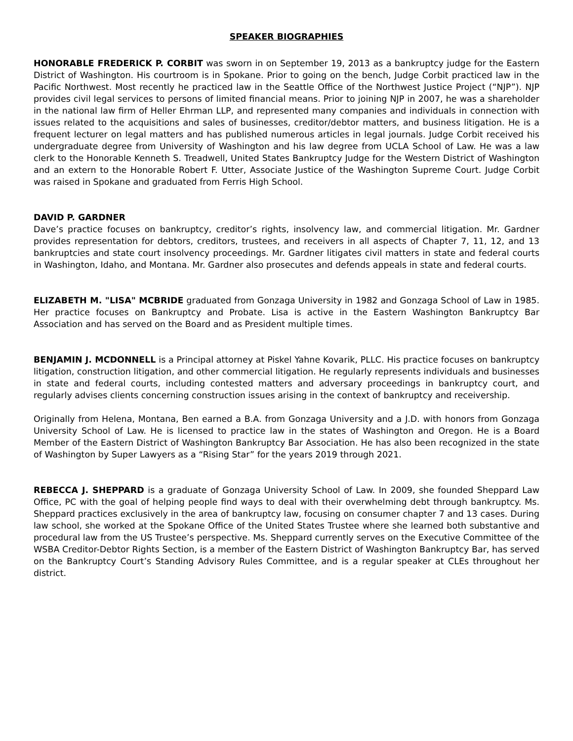SPEAKER BIOGRAPHIES
HONORABLE FREDERICK P. CORBIT was sworn in on September 19, 2013 as a bankruptcy judge for the Eastern District of Washington. His courtroom is in Spokane. Prior to going on the bench, Judge Corbit practiced law in the Pacific Northwest. Most recently he practiced law in the Seattle Office of the Northwest Justice Project (“NJP”). NJP provides civil legal services to persons of limited financial means. Prior to joining NJP in 2007, he was a shareholder in the national law firm of Heller Ehrman LLP, and represented many companies and individuals in connection with issues related to the acquisitions and sales of businesses, creditor/debtor matters, and business litigation. He is a frequent lecturer on legal matters and has published numerous articles in legal journals. Judge Corbit received his undergraduate degree from University of Washington and his law degree from UCLA School of Law. He was a law clerk to the Honorable Kenneth S. Treadwell, United States Bankruptcy Judge for the Western District of Washington and an extern to the Honorable Robert F. Utter, Associate Justice of the Washington Supreme Court. Judge Corbit was raised in Spokane and graduated from Ferris High School.
DAVID P. GARDNER
Dave’s practice focuses on bankruptcy, creditor’s rights, insolvency law, and commercial litigation. Mr. Gardner provides representation for debtors, creditors, trustees, and receivers in all aspects of Chapter 7, 11, 12, and 13 bankruptcies and state court insolvency proceedings. Mr. Gardner litigates civil matters in state and federal courts in Washington, Idaho, and Montana. Mr. Gardner also prosecutes and defends appeals in state and federal courts.
ELIZABETH M. "LISA" MCBRIDE graduated from Gonzaga University in 1982 and Gonzaga School of Law in 1985. Her practice focuses on Bankruptcy and Probate. Lisa is active in the Eastern Washington Bankruptcy Bar Association and has served on the Board and as President multiple times.
BENJAMIN J. MCDONNELL is a Principal attorney at Piskel Yahne Kovarik, PLLC. His practice focuses on bankruptcy litigation, construction litigation, and other commercial litigation. He regularly represents individuals and businesses in state and federal courts, including contested matters and adversary proceedings in bankruptcy court, and regularly advises clients concerning construction issues arising in the context of bankruptcy and receivership.
Originally from Helena, Montana, Ben earned a B.A. from Gonzaga University and a J.D. with honors from Gonzaga University School of Law. He is licensed to practice law in the states of Washington and Oregon. He is a Board Member of the Eastern District of Washington Bankruptcy Bar Association. He has also been recognized in the state of Washington by Super Lawyers as a “Rising Star” for the years 2019 through 2021.
REBECCA J. SHEPPARD is a graduate of Gonzaga University School of Law. In 2009, she founded Sheppard Law Office, PC with the goal of helping people find ways to deal with their overwhelming debt through bankruptcy. Ms. Sheppard practices exclusively in the area of bankruptcy law, focusing on consumer chapter 7 and 13 cases. During law school, she worked at the Spokane Office of the United States Trustee where she learned both substantive and procedural law from the US Trustee’s perspective. Ms. Sheppard currently serves on the Executive Committee of the WSBA Creditor-Debtor Rights Section, is a member of the Eastern District of Washington Bankruptcy Bar, has served on the Bankruptcy Court’s Standing Advisory Rules Committee, and is a regular speaker at CLEs throughout her district.